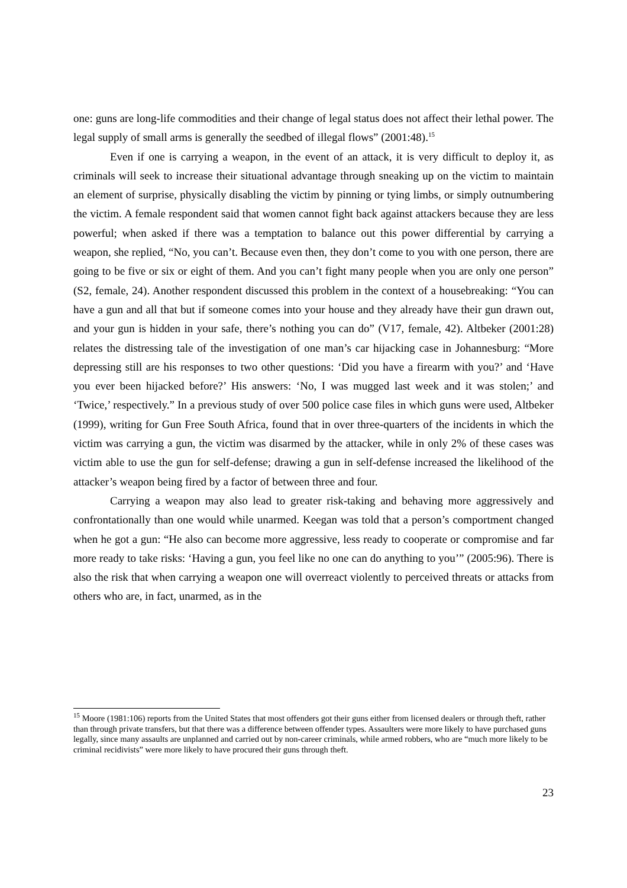one: guns are long-life commodities and their change of legal status does not affect their lethal power. The legal supply of small arms is generally the seedbed of illegal flows” (2001:48).<sup>15</sup>
Even if one is carrying a weapon, in the event of an attack, it is very difficult to deploy it, as criminals will seek to increase their situational advantage through sneaking up on the victim to maintain an element of surprise, physically disabling the victim by pinning or tying limbs, or simply outnumbering the victim. A female respondent said that women cannot fight back against attackers because they are less powerful; when asked if there was a temptation to balance out this power differential by carrying a weapon, she replied, “No, you can’t. Because even then, they don’t come to you with one person, there are going to be five or six or eight of them. And you can’t fight many people when you are only one person” (S2, female, 24). Another respondent discussed this problem in the context of a housebreaking: “You can have a gun and all that but if someone comes into your house and they already have their gun drawn out, and your gun is hidden in your safe, there’s nothing you can do” (V17, female, 42). Altbeker (2001:28) relates the distressing tale of the investigation of one man’s car hijacking case in Johannesburg: “More depressing still are his responses to two other questions: ‘Did you have a firearm with you?’ and ‘Have you ever been hijacked before?’ His answers: ‘No, I was mugged last week and it was stolen;’ and ‘Twice,’ respectively.” In a previous study of over 500 police case files in which guns were used, Altbeker (1999), writing for Gun Free South Africa, found that in over three-quarters of the incidents in which the victim was carrying a gun, the victim was disarmed by the attacker, while in only 2% of these cases was victim able to use the gun for self-defense; drawing a gun in self-defense increased the likelihood of the attacker’s weapon being fired by a factor of between three and four.
Carrying a weapon may also lead to greater risk-taking and behaving more aggressively and confrontationally than one would while unarmed. Keegan was told that a person’s comportment changed when he got a gun: “He also can become more aggressive, less ready to cooperate or compromise and far more ready to take risks: ‘Having a gun, you feel like no one can do anything to you’” (2005:96). There is also the risk that when carrying a weapon one will overreact violently to perceived threats or attacks from others who are, in fact, unarmed, as in the
<sup>15</sup> Moore (1981:106) reports from the United States that most offenders got their guns either from licensed dealers or through theft, rather than through private transfers, but that there was a difference between offender types. Assaulters were more likely to have purchased guns legally, since many assaults are unplanned and carried out by non-career criminals, while armed robbers, who are “much more likely to be criminal recidivists” were more likely to have procured their guns through theft.
23